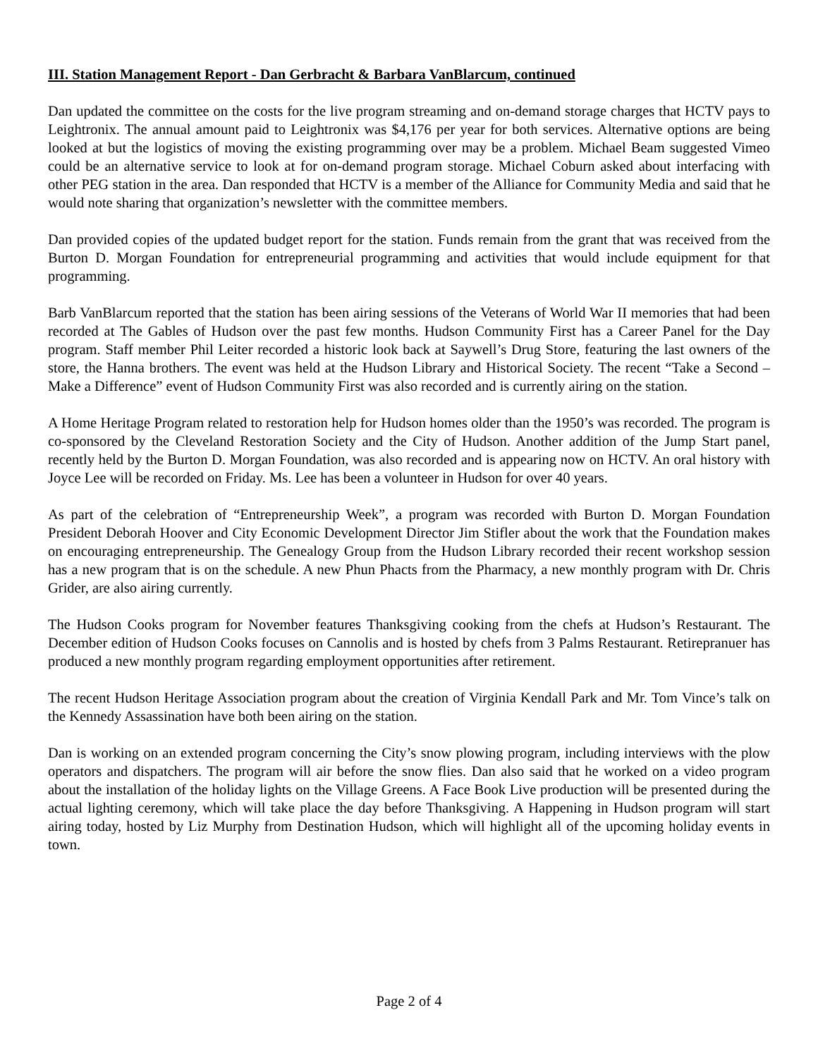III. Station Management Report - Dan Gerbracht & Barbara VanBlarcum, continued
Dan updated the committee on the costs for the live program streaming and on-demand storage charges that HCTV pays to Leightronix. The annual amount paid to Leightronix was $4,176 per year for both services. Alternative options are being looked at but the logistics of moving the existing programming over may be a problem. Michael Beam suggested Vimeo could be an alternative service to look at for on-demand program storage. Michael Coburn asked about interfacing with other PEG station in the area. Dan responded that HCTV is a member of the Alliance for Community Media and said that he would note sharing that organization’s newsletter with the committee members.
Dan provided copies of the updated budget report for the station. Funds remain from the grant that was received from the Burton D. Morgan Foundation for entrepreneurial programming and activities that would include equipment for that programming.
Barb VanBlarcum reported that the station has been airing sessions of the Veterans of World War II memories that had been recorded at The Gables of Hudson over the past few months. Hudson Community First has a Career Panel for the Day program. Staff member Phil Leiter recorded a historic look back at Saywell’s Drug Store, featuring the last owners of the store, the Hanna brothers. The event was held at the Hudson Library and Historical Society. The recent “Take a Second – Make a Difference” event of Hudson Community First was also recorded and is currently airing on the station.
A Home Heritage Program related to restoration help for Hudson homes older than the 1950’s was recorded. The program is co-sponsored by the Cleveland Restoration Society and the City of Hudson. Another addition of the Jump Start panel, recently held by the Burton D. Morgan Foundation, was also recorded and is appearing now on HCTV. An oral history with Joyce Lee will be recorded on Friday. Ms. Lee has been a volunteer in Hudson for over 40 years.
As part of the celebration of “Entrepreneurship Week”, a program was recorded with Burton D. Morgan Foundation President Deborah Hoover and City Economic Development Director Jim Stifler about the work that the Foundation makes on encouraging entrepreneurship. The Genealogy Group from the Hudson Library recorded their recent workshop session has a new program that is on the schedule. A new Phun Phacts from the Pharmacy, a new monthly program with Dr. Chris Grider, are also airing currently.
The Hudson Cooks program for November features Thanksgiving cooking from the chefs at Hudson’s Restaurant. The December edition of Hudson Cooks focuses on Cannolis and is hosted by chefs from 3 Palms Restaurant. Retirepranuer has produced a new monthly program regarding employment opportunities after retirement.
The recent Hudson Heritage Association program about the creation of Virginia Kendall Park and Mr. Tom Vince’s talk on the Kennedy Assassination have both been airing on the station.
Dan is working on an extended program concerning the City’s snow plowing program, including interviews with the plow operators and dispatchers. The program will air before the snow flies. Dan also said that he worked on a video program about the installation of the holiday lights on the Village Greens. A Face Book Live production will be presented during the actual lighting ceremony, which will take place the day before Thanksgiving. A Happening in Hudson program will start airing today, hosted by Liz Murphy from Destination Hudson, which will highlight all of the upcoming holiday events in town.
Page 2 of 4